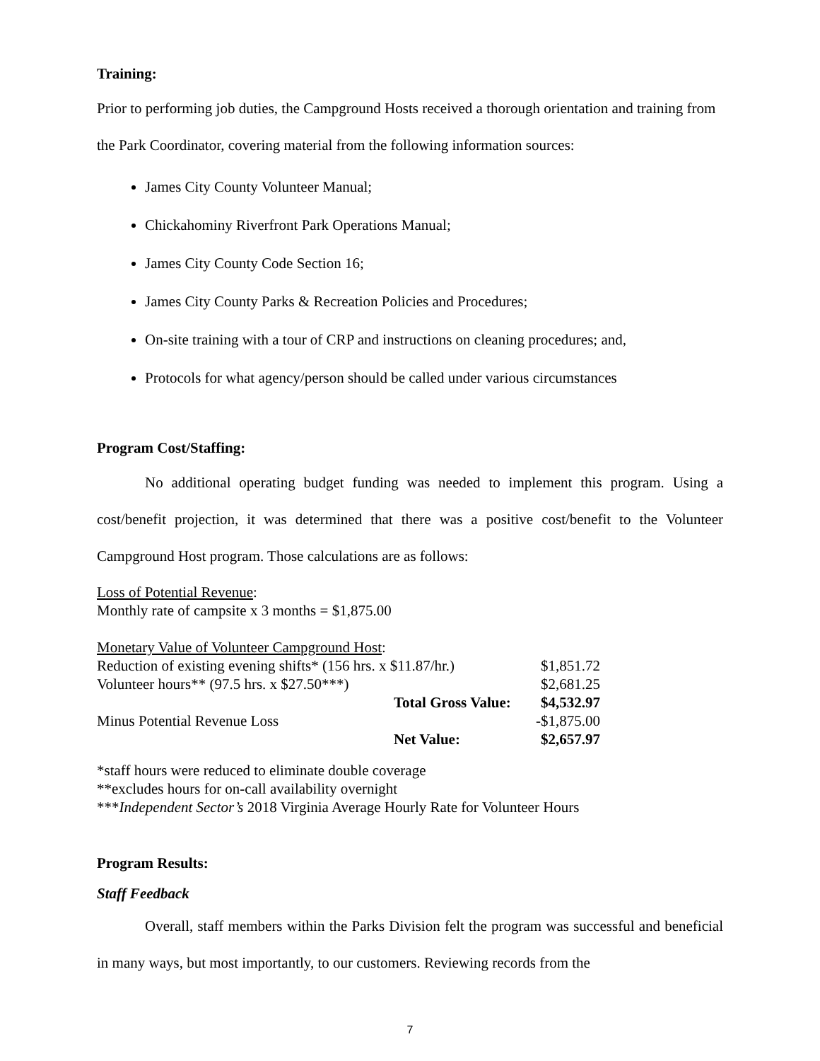Training:
Prior to performing job duties, the Campground Hosts received a thorough orientation and training from the Park Coordinator, covering material from the following information sources:
James City County Volunteer Manual;
Chickahominy Riverfront Park Operations Manual;
James City County Code Section 16;
James City County Parks & Recreation Policies and Procedures;
On-site training with a tour of CRP and instructions on cleaning procedures; and,
Protocols for what agency/person should be called under various circumstances
Program Cost/Staffing:
No additional operating budget funding was needed to implement this program. Using a cost/benefit projection, it was determined that there was a positive cost/benefit to the Volunteer Campground Host program. Those calculations are as follows:
Loss of Potential Revenue:
Monthly rate of campsite x 3 months = $1,875.00
Monetary Value of Volunteer Campground Host:
| Reduction of existing evening shifts* (156 hrs. x $11.87/hr.) | | $1,851.72 |
| Volunteer hours** (97.5 hrs. x $27.50***) | | $2,681.25 |
| | Total Gross Value: | $4,532.97 |
| Minus Potential Revenue Loss | | -$1,875.00 |
| | Net Value: | $2,657.97 |
*staff hours were reduced to eliminate double coverage
**excludes hours for on-call availability overnight
***Independent Sector’s 2018 Virginia Average Hourly Rate for Volunteer Hours
Program Results:
Staff Feedback
Overall, staff members within the Parks Division felt the program was successful and beneficial in many ways, but most importantly, to our customers. Reviewing records from the
7